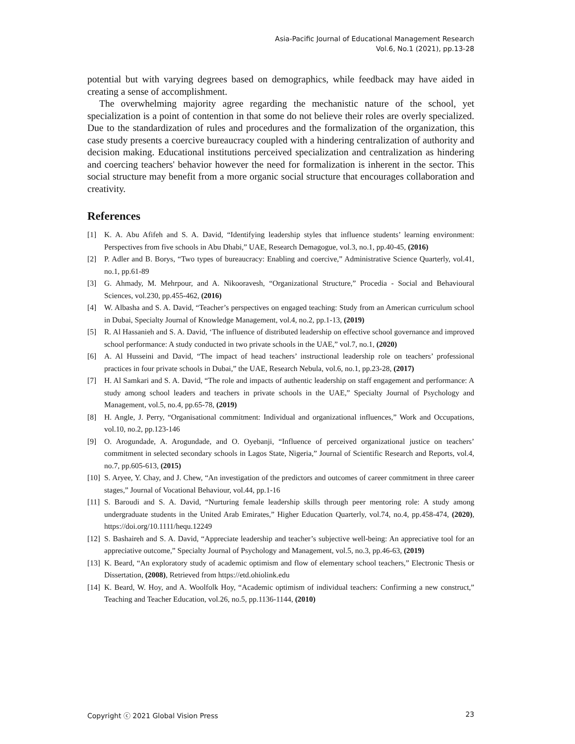Asia-Pacific Journal of Educational Management Research
Vol.6, No.1 (2021), pp.13-28
potential but with varying degrees based on demographics, while feedback may have aided in creating a sense of accomplishment.
The overwhelming majority agree regarding the mechanistic nature of the school, yet specialization is a point of contention in that some do not believe their roles are overly specialized. Due to the standardization of rules and procedures and the formalization of the organization, this case study presents a coercive bureaucracy coupled with a hindering centralization of authority and decision making. Educational institutions perceived specialization and centralization as hindering and coercing teachers' behavior however the need for formalization is inherent in the sector. This social structure may benefit from a more organic social structure that encourages collaboration and creativity.
References
[1] K. A. Abu Afifeh and S. A. David, “Identifying leadership styles that influence students’ learning environment: Perspectives from five schools in Abu Dhabi,” UAE, Research Demagogue, vol.3, no.1, pp.40-45, (2016)
[2] P. Adler and B. Borys, “Two types of bureaucracy: Enabling and coercive,” Administrative Science Quarterly, vol.41, no.1, pp.61-89
[3] G. Ahmady, M. Mehrpour, and A. Nikooravesh, “Organizational Structure,” Procedia - Social and Behavioural Sciences, vol.230, pp.455-462, (2016)
[4] W. Albasha and S. A. David, “Teacher’s perspectives on engaged teaching: Study from an American curriculum school in Dubai, Specialty Journal of Knowledge Management, vol.4, no.2, pp.1-13, (2019)
[5] R. Al Hassanieh and S. A. David, ‘The influence of distributed leadership on effective school governance and improved school performance: A study conducted in two private schools in the UAE,” vol.7, no.1, (2020)
[6] A. Al Husseini and David, “The impact of head teachers’ instructional leadership role on teachers’ professional practices in four private schools in Dubai,” the UAE, Research Nebula, vol.6, no.1, pp.23-28, (2017)
[7] H. Al Samkari and S. A. David, “The role and impacts of authentic leadership on staff engagement and performance: A study among school leaders and teachers in private schools in the UAE,” Specialty Journal of Psychology and Management, vol.5, no.4, pp.65-78, (2019)
[8] H. Angle, J. Perry, “Organisational commitment: Individual and organizational influences,” Work and Occupations, vol.10, no.2, pp.123-146
[9] O. Arogundade, A. Arogundade, and O. Oyebanji, “Influence of perceived organizational justice on teachers’ commitment in selected secondary schools in Lagos State, Nigeria,” Journal of Scientific Research and Reports, vol.4, no.7, pp.605-613, (2015)
[10] S. Aryee, Y. Chay, and J. Chew, “An investigation of the predictors and outcomes of career commitment in three career stages,” Journal of Vocational Behaviour, vol.44, pp.1-16
[11] S. Baroudi and S. A. David, “Nurturing female leadership skills through peer mentoring role: A study among undergraduate students in the United Arab Emirates,” Higher Education Quarterly, vol.74, no.4, pp.458-474, (2020), https://doi.org/10.1111/hequ.12249
[12] S. Bashaireh and S. A. David, “Appreciate leadership and teacher’s subjective well-being: An appreciative tool for an appreciative outcome,” Specialty Journal of Psychology and Management, vol.5, no.3, pp.46-63, (2019)
[13] K. Beard, “An exploratory study of academic optimism and flow of elementary school teachers,” Electronic Thesis or Dissertation, (2008), Retrieved from https://etd.ohiolink.edu
[14] K. Beard, W. Hoy, and A. Woolfolk Hoy, “Academic optimism of individual teachers: Confirming a new construct,” Teaching and Teacher Education, vol.26, no.5, pp.1136-1144, (2010)
Copyright ⓒ 2021 Global Vision Press 23